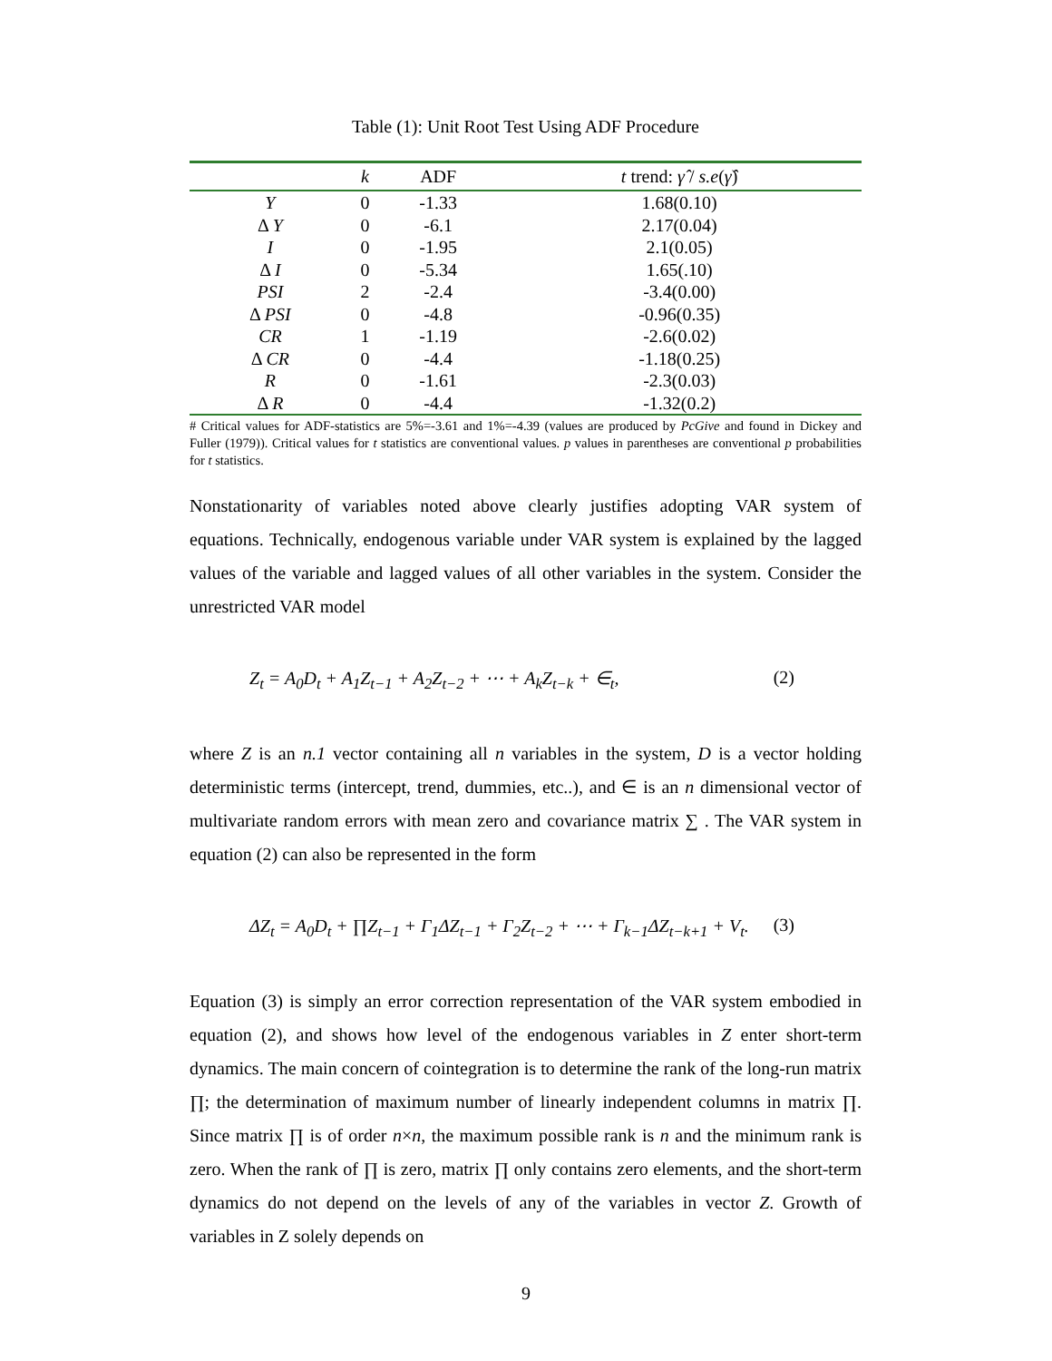Table (1): Unit Root Test Using ADF Procedure
| | k | ADF | t trend: γ̂ / s.e ( γ̂ ) |
| --- | --- | --- | --- |
| Y | 0 | -1.33 | 1.68(0.10) |
| Δ Y | 0 | -6.1 | 2.17(0.04) |
| I | 0 | -1.95 | 2.1(0.05) |
| Δ I | 0 | -5.34 | 1.65(.10) |
| PSI | 2 | -2.4 | -3.4(0.00) |
| Δ PSI | 0 | -4.8 | -0.96(0.35) |
| CR | 1 | -1.19 | -2.6(0.02) |
| Δ CR | 0 | -4.4 | -1.18(0.25) |
| R | 0 | -1.61 | -2.3(0.03) |
| Δ R | 0 | -4.4 | -1.32(0.2) |
# Critical values for ADF-statistics are 5%=-3.61 and 1%=-4.39 (values are produced by PcGive and found in Dickey and Fuller (1979)). Critical values for t statistics are conventional values. p values in parentheses are conventional p probabilities for t statistics.
Nonstationarity of variables noted above clearly justifies adopting VAR system of equations. Technically, endogenous variable under VAR system is explained by the lagged values of the variable and lagged values of all other variables in the system. Consider the unrestricted VAR model
Z<sub>t</sub> = A<sub>0</sub>D<sub>t</sub> + A<sub>1</sub>Z<sub>t−1</sub> + A<sub>2</sub>Z<sub>t−2</sub> + ⋯ + A<sub>k</sub>Z<sub>t−k</sub> + ∈<sub>t</sub>, (2)
where Z is an n.1 vector containing all n variables in the system, D is a vector holding deterministic terms (intercept, trend, dummies, etc..), and ∈ is an n dimensional vector of multivariate random errors with mean zero and covariance matrix ∑ . The VAR system in equation (2) can also be represented in the form
ΔZ<sub>t</sub> = A<sub>0</sub>D<sub>t</sub> + ∏Z<sub>t−1</sub> + Γ<sub>1</sub>ΔZ<sub>t−1</sub> + Γ<sub>2</sub>Z<sub>t−2</sub> + ⋯ + Γ<sub>k−1</sub>ΔZ<sub>t−k+1</sub> + V<sub>t</sub>. (3)
Equation (3) is simply an error correction representation of the VAR system embodied in equation (2), and shows how level of the endogenous variables in Z enter short-term dynamics. The main concern of cointegration is to determine the rank of the long-run matrix ∏; the determination of maximum number of linearly independent columns in matrix ∏. Since matrix ∏ is of order n×n, the maximum possible rank is n and the minimum rank is zero. When the rank of ∏ is zero, matrix ∏ only contains zero elements, and the short-term dynamics do not depend on the levels of any of the variables in vector Z. Growth of variables in Z solely depends on
9